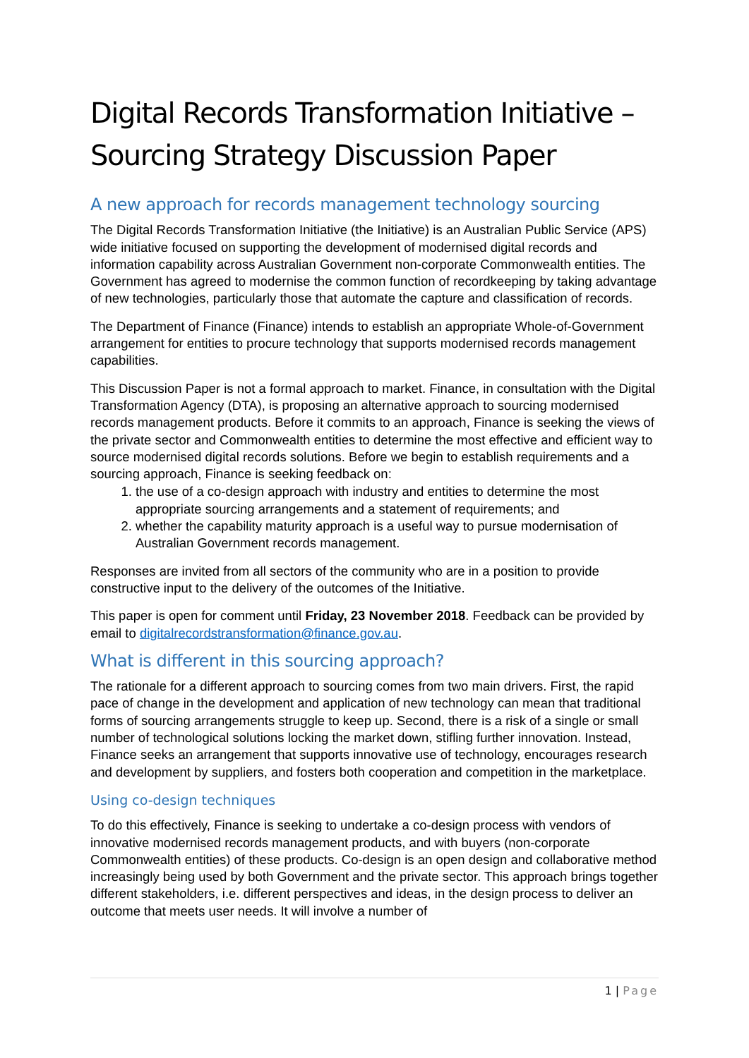Digital Records Transformation Initiative – Sourcing Strategy Discussion Paper
A new approach for records management technology sourcing
The Digital Records Transformation Initiative (the Initiative) is an Australian Public Service (APS) wide initiative focused on supporting the development of modernised digital records and information capability across Australian Government non-corporate Commonwealth entities. The Government has agreed to modernise the common function of recordkeeping by taking advantage of new technologies, particularly those that automate the capture and classification of records.
The Department of Finance (Finance) intends to establish an appropriate Whole-of-Government arrangement for entities to procure technology that supports modernised records management capabilities.
This Discussion Paper is not a formal approach to market. Finance, in consultation with the Digital Transformation Agency (DTA), is proposing an alternative approach to sourcing modernised records management products. Before it commits to an approach, Finance is seeking the views of the private sector and Commonwealth entities to determine the most effective and efficient way to source modernised digital records solutions. Before we begin to establish requirements and a sourcing approach, Finance is seeking feedback on:
1. the use of a co-design approach with industry and entities to determine the most appropriate sourcing arrangements and a statement of requirements; and
2. whether the capability maturity approach is a useful way to pursue modernisation of Australian Government records management.
Responses are invited from all sectors of the community who are in a position to provide constructive input to the delivery of the outcomes of the Initiative.
This paper is open for comment until Friday, 23 November 2018. Feedback can be provided by email to digitalrecordstransformation@finance.gov.au.
What is different in this sourcing approach?
The rationale for a different approach to sourcing comes from two main drivers. First, the rapid pace of change in the development and application of new technology can mean that traditional forms of sourcing arrangements struggle to keep up. Second, there is a risk of a single or small number of technological solutions locking the market down, stifling further innovation. Instead, Finance seeks an arrangement that supports innovative use of technology, encourages research and development by suppliers, and fosters both cooperation and competition in the marketplace.
Using co-design techniques
To do this effectively, Finance is seeking to undertake a co-design process with vendors of innovative modernised records management products, and with buyers (non-corporate Commonwealth entities) of these products. Co-design is an open design and collaborative method increasingly being used by both Government and the private sector. This approach brings together different stakeholders, i.e. different perspectives and ideas, in the design process to deliver an outcome that meets user needs. It will involve a number of
1 | Page